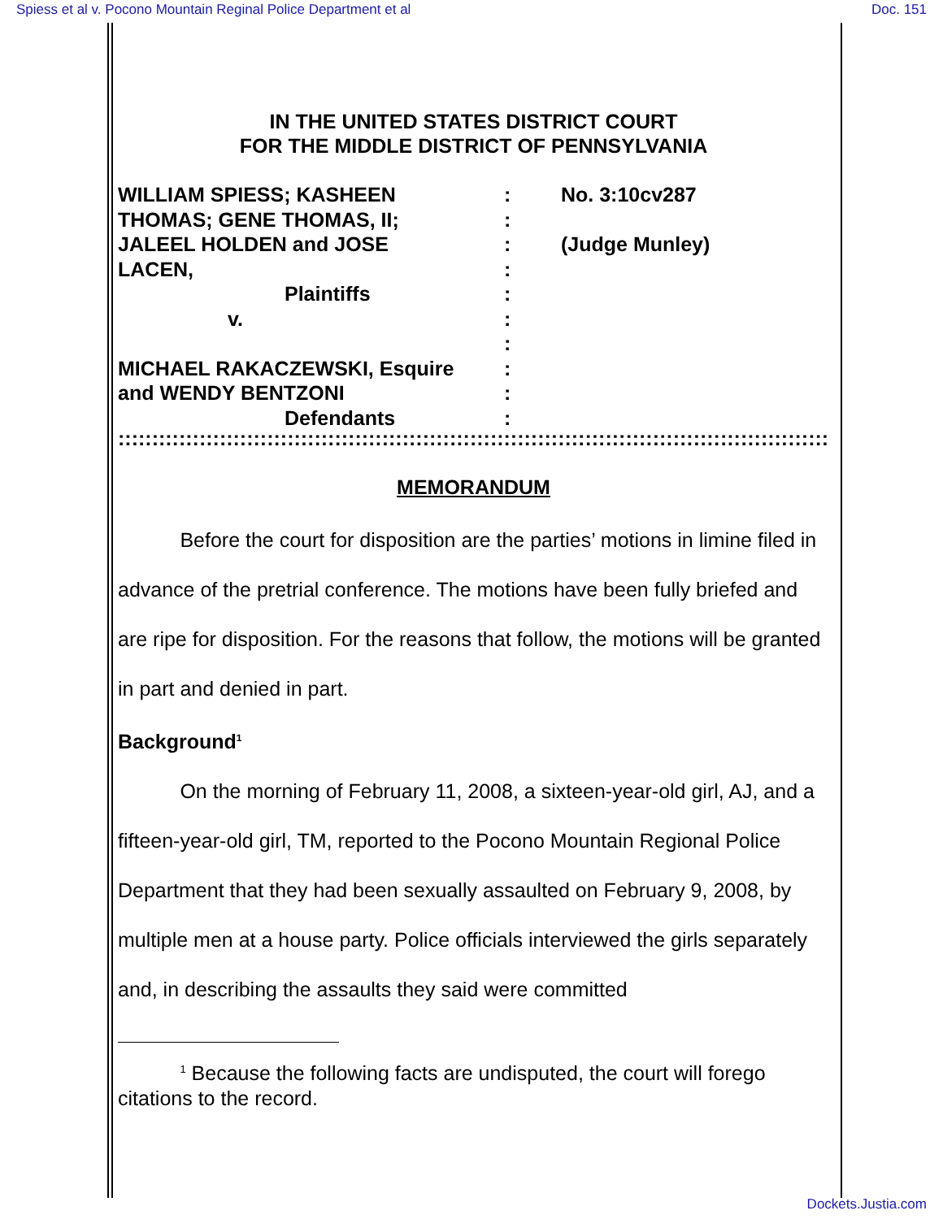Spiess et al v. Pocono Mountain Reginal Police Department et al Doc. 151
IN THE UNITED STATES DISTRICT COURT
FOR THE MIDDLE DISTRICT OF PENNSYLVANIA
WILLIAM SPIESS; KASHEEN
THOMAS; GENE THOMAS, II;
JALEEL HOLDEN and JOSE
LACEN,
Plaintiffs
v.
MICHAEL RAKACZEWSKI, Esquire
and WENDY BENTZONI
Defendants
:
:
:
:
:
:
:
:
:
:
No. 3:10cv287
(Judge Munley)
::::::::::::::::::::::::::::::::::::::::::::::::::::::::::::::::::::::::::::::::::::::::::::::::::::::::::::::::::::::::::::::::::::::::::::::::::::::::::::::::::::::::::::
MEMORANDUM
Before the court for disposition are the parties’ motions in limine filed in advance of the pretrial conference. The motions have been fully briefed and are ripe for disposition. For the reasons that follow, the motions will be granted in part and denied in part.
Background<sup>1</sup>
On the morning of February 11, 2008, a sixteen-year-old girl, AJ, and a fifteen-year-old girl, TM, reported to the Pocono Mountain Regional Police Department that they had been sexually assaulted on February 9, 2008, by multiple men at a house party. Police officials interviewed the girls separately and, in describing the assaults they said were committed
<sup>1</sup> Because the following facts are undisputed, the court will forego citations to the record.
Dockets.Justia.com